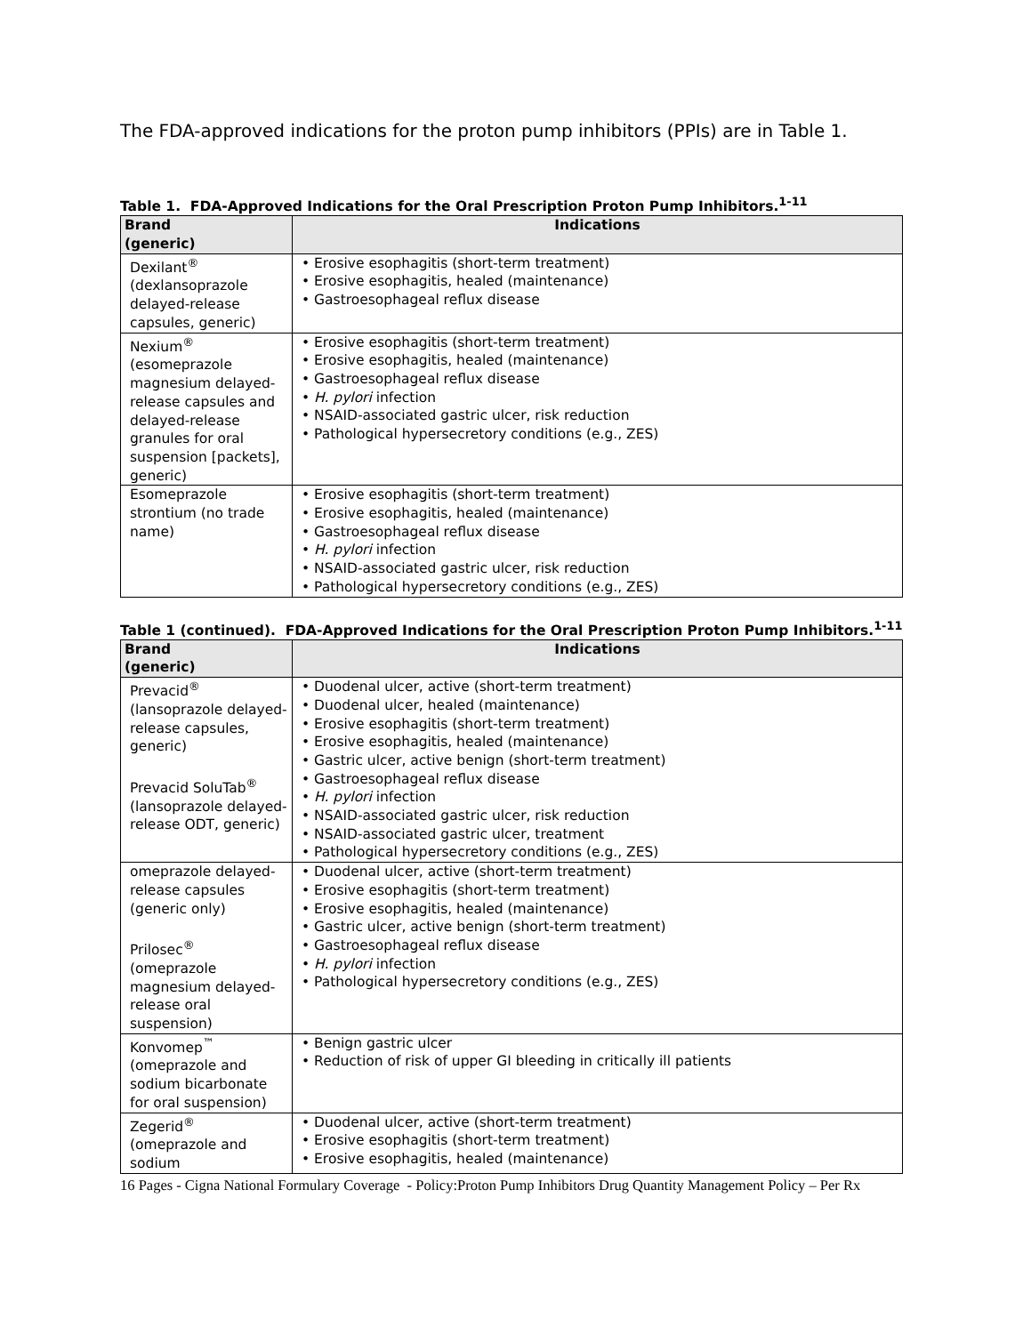The FDA-approved indications for the proton pump inhibitors (PPIs) are in Table 1.
Table 1. FDA-Approved Indications for the Oral Prescription Proton Pump Inhibitors.<sup>1-11</sup>
| Brand (generic) | Indications |
| --- | --- |
| Dexilant<sup>®</sup> (dexlansoprazole delayed-release capsules, generic) | • Erosive esophagitis (short-term treatment) • Erosive esophagitis, healed (maintenance) • Gastroesophageal reflux disease |
| Nexium<sup>®</sup> (esomeprazole magnesium delayed-release capsules and delayed-release granules for oral suspension [packets], generic) | • Erosive esophagitis (short-term treatment) • Erosive esophagitis, healed (maintenance) • Gastroesophageal reflux disease • H. pylori infection • NSAID-associated gastric ulcer, risk reduction • Pathological hypersecretory conditions (e.g., ZES) |
| Esomeprazole strontium (no trade name) | • Erosive esophagitis (short-term treatment) • Erosive esophagitis, healed (maintenance) • Gastroesophageal reflux disease • H. pylori infection • NSAID-associated gastric ulcer, risk reduction • Pathological hypersecretory conditions (e.g., ZES) |
Table 1 (continued). FDA-Approved Indications for the Oral Prescription Proton Pump Inhibitors.<sup>1-11</sup>
| Brand (generic) | Indications |
| --- | --- |
| Prevacid<sup>®</sup> (lansoprazole delayed-release capsules, generic) Prevacid SoluTab<sup>®</sup> (lansoprazole delayed-release ODT, generic) | • Duodenal ulcer, active (short-term treatment) • Duodenal ulcer, healed (maintenance) • Erosive esophagitis (short-term treatment) • Erosive esophagitis, healed (maintenance) • Gastric ulcer, active benign (short-term treatment) • Gastroesophageal reflux disease • H. pylori infection • NSAID-associated gastric ulcer, risk reduction • NSAID-associated gastric ulcer, treatment • Pathological hypersecretory conditions (e.g., ZES) |
| omeprazole delayed-release capsules (generic only) Prilosec<sup>®</sup> (omeprazole magnesium delayed-release oral suspension) | • Duodenal ulcer, active (short-term treatment) • Erosive esophagitis (short-term treatment) • Erosive esophagitis, healed (maintenance) • Gastric ulcer, active benign (short-term treatment) • Gastroesophageal reflux disease • H. pylori infection • Pathological hypersecretory conditions (e.g., ZES) |
| Konvomep<sup>™</sup> (omeprazole and sodium bicarbonate for oral suspension) | • Benign gastric ulcer • Reduction of risk of upper GI bleeding in critically ill patients |
| Zegerid<sup>®</sup> (omeprazole and sodium | • Duodenal ulcer, active (short-term treatment) • Erosive esophagitis (short-term treatment) • Erosive esophagitis, healed (maintenance) |
16 Pages - Cigna National Formulary Coverage - Policy:Proton Pump Inhibitors Drug Quantity Management Policy – Per Rx